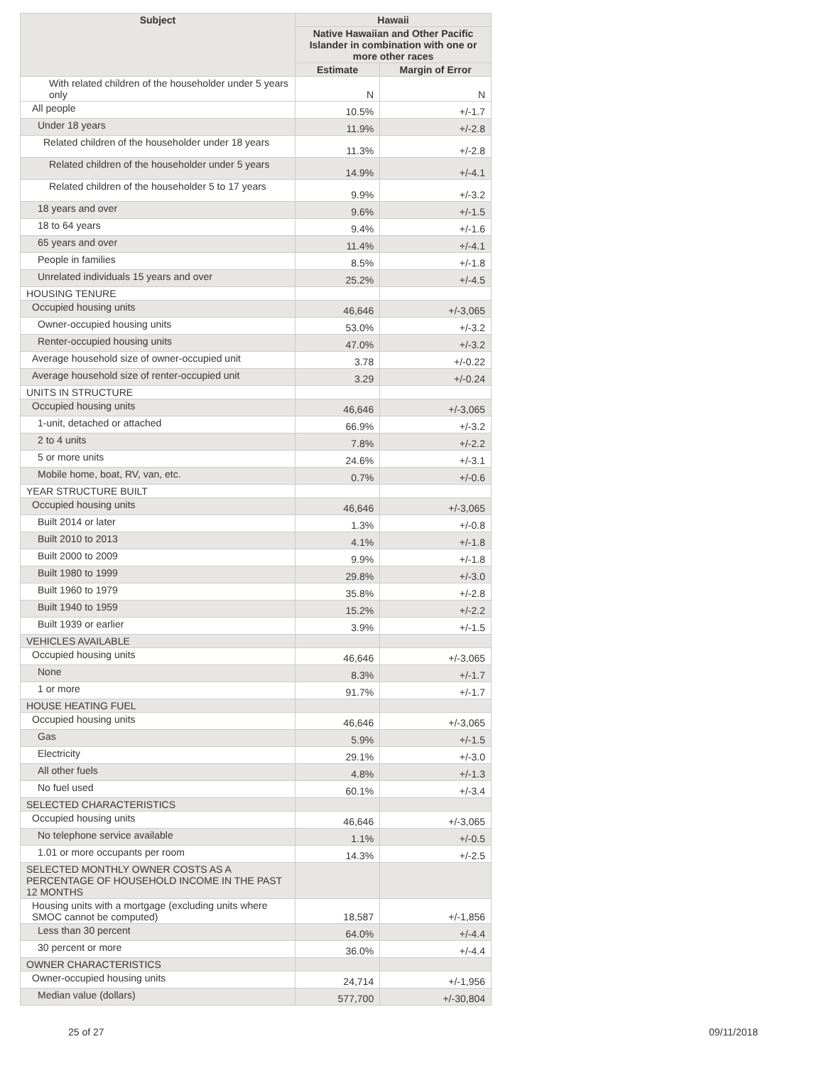| Subject | Hawaii | |
| --- | --- | --- |
| | Native Hawaiian and Other Pacific Islander in combination with one or more other races | |
| | Estimate | Margin of Error |
| With related children of the householder under 5 years only | N | N |
| All people | 10.5% | +/-1.7 |
| Under 18 years | 11.9% | +/-2.8 |
| Related children of the householder under 18 years | 11.3% | +/-2.8 |
| Related children of the householder under 5 years | 14.9% | +/-4.1 |
| Related children of the householder 5 to 17 years | 9.9% | +/-3.2 |
| 18 years and over | 9.6% | +/-1.5 |
| 18 to 64 years | 9.4% | +/-1.6 |
| 65 years and over | 11.4% | +/-4.1 |
| People in families | 8.5% | +/-1.8 |
| Unrelated individuals 15 years and over | 25.2% | +/-4.5 |
| HOUSING TENURE | | |
| Occupied housing units | 46,646 | +/-3,065 |
| Owner-occupied housing units | 53.0% | +/-3.2 |
| Renter-occupied housing units | 47.0% | +/-3.2 |
| Average household size of owner-occupied unit | 3.78 | +/-0.22 |
| Average household size of renter-occupied unit | 3.29 | +/-0.24 |
| UNITS IN STRUCTURE | | |
| Occupied housing units | 46,646 | +/-3,065 |
| 1-unit, detached or attached | 66.9% | +/-3.2 |
| 2 to 4 units | 7.8% | +/-2.2 |
| 5 or more units | 24.6% | +/-3.1 |
| Mobile home, boat, RV, van, etc. | 0.7% | +/-0.6 |
| YEAR STRUCTURE BUILT | | |
| Occupied housing units | 46,646 | +/-3,065 |
| Built 2014 or later | 1.3% | +/-0.8 |
| Built 2010 to 2013 | 4.1% | +/-1.8 |
| Built 2000 to 2009 | 9.9% | +/-1.8 |
| Built 1980 to 1999 | 29.8% | +/-3.0 |
| Built 1960 to 1979 | 35.8% | +/-2.8 |
| Built 1940 to 1959 | 15.2% | +/-2.2 |
| Built 1939 or earlier | 3.9% | +/-1.5 |
| VEHICLES AVAILABLE | | |
| Occupied housing units | 46,646 | +/-3,065 |
| None | 8.3% | +/-1.7 |
| 1 or more | 91.7% | +/-1.7 |
| HOUSE HEATING FUEL | | |
| Occupied housing units | 46,646 | +/-3,065 |
| Gas | 5.9% | +/-1.5 |
| Electricity | 29.1% | +/-3.0 |
| All other fuels | 4.8% | +/-1.3 |
| No fuel used | 60.1% | +/-3.4 |
| SELECTED CHARACTERISTICS | | |
| Occupied housing units | 46,646 | +/-3,065 |
| No telephone service available | 1.1% | +/-0.5 |
| 1.01 or more occupants per room | 14.3% | +/-2.5 |
| SELECTED MONTHLY OWNER COSTS AS A PERCENTAGE OF HOUSEHOLD INCOME IN THE PAST 12 MONTHS | | |
| Housing units with a mortgage (excluding units where SMOC cannot be computed) | 18,587 | +/-1,856 |
| Less than 30 percent | 64.0% | +/-4.4 |
| 30 percent or more | 36.0% | +/-4.4 |
| OWNER CHARACTERISTICS | | |
| Owner-occupied housing units | 24,714 | +/-1,956 |
| Median value (dollars) | 577,700 | +/-30,804 |
25 of 27 09/11/2018